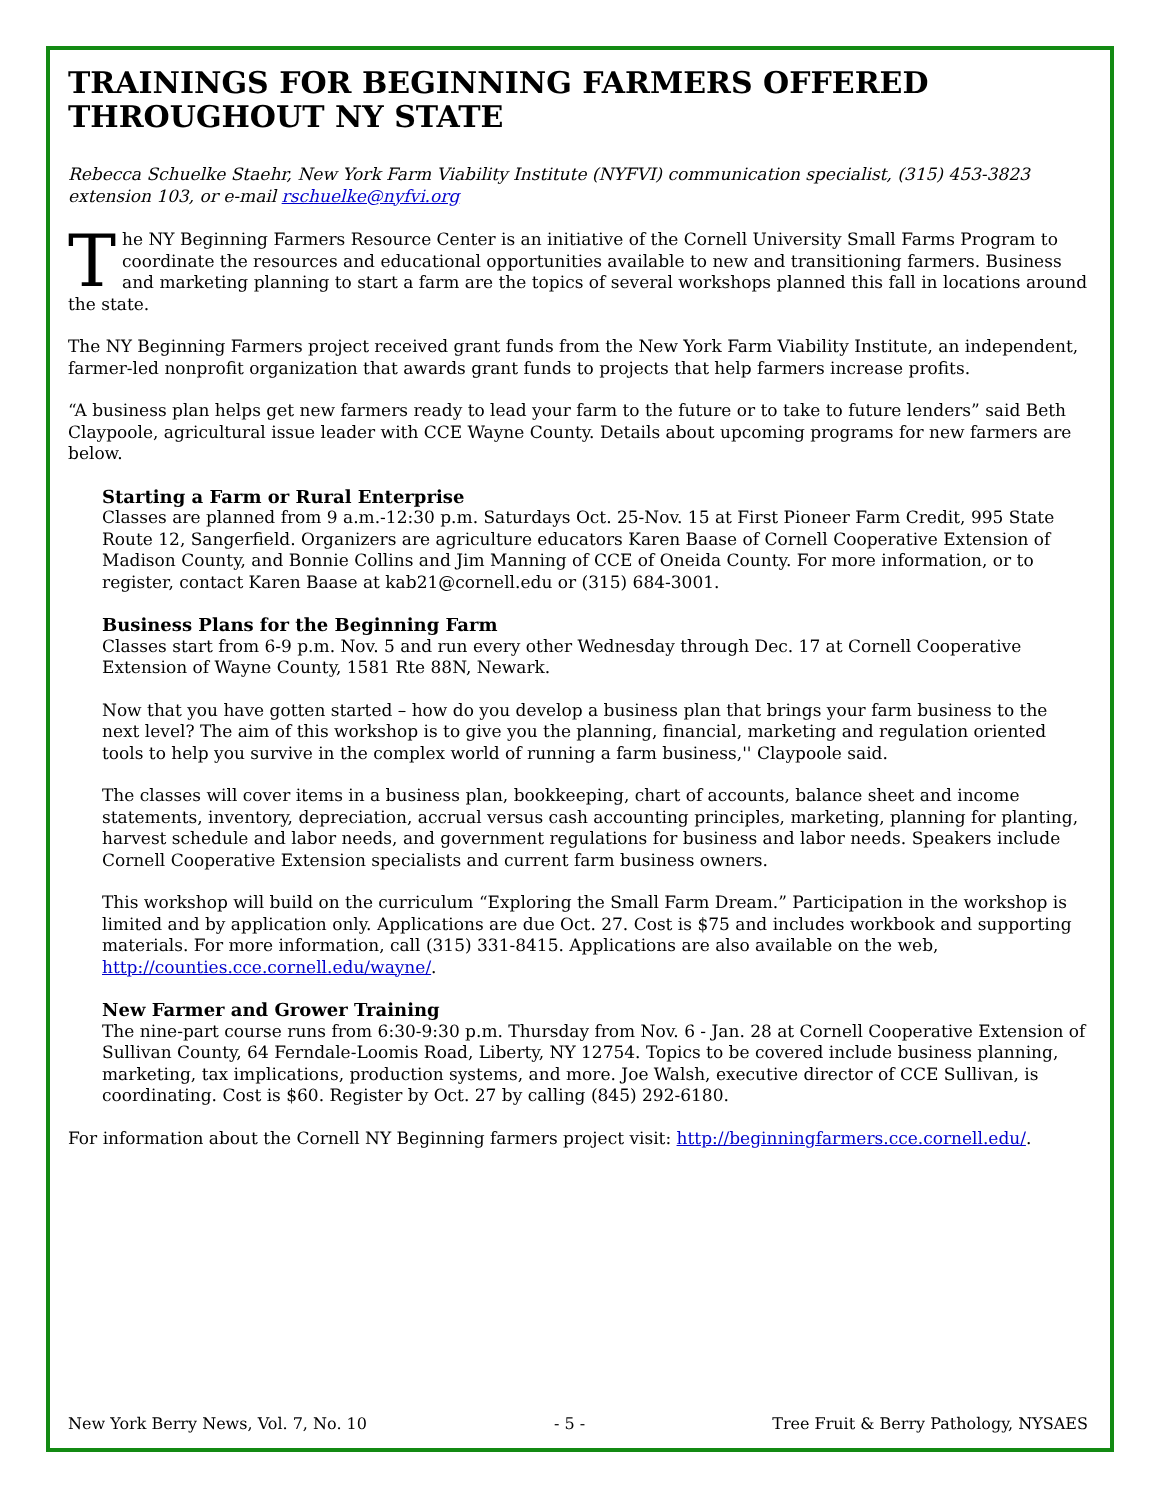TRAININGS FOR BEGINNING FARMERS OFFERED THROUGHOUT NY STATE
Rebecca Schuelke Staehr, New York Farm Viability Institute (NYFVI) communication specialist, (315) 453-3823 extension 103, or e-mail rschuelke@nyfvi.org
The NY Beginning Farmers Resource Center is an initiative of the Cornell University Small Farms Program to coordinate the resources and educational opportunities available to new and transitioning farmers. Business and marketing planning to start a farm are the topics of several workshops planned this fall in locations around the state.
The NY Beginning Farmers project received grant funds from the New York Farm Viability Institute, an independent, farmer-led nonprofit organization that awards grant funds to projects that help farmers increase profits.
“A business plan helps get new farmers ready to lead your farm to the future or to take to future lenders” said Beth Claypoole, agricultural issue leader with CCE Wayne County. Details about upcoming programs for new farmers are below.
Starting a Farm or Rural Enterprise
Classes are planned from 9 a.m.-12:30 p.m. Saturdays Oct. 25-Nov. 15 at First Pioneer Farm Credit, 995 State Route 12, Sangerfield. Organizers are agriculture educators Karen Baase of Cornell Cooperative Extension of Madison County, and Bonnie Collins and Jim Manning of CCE of Oneida County. For more information, or to register, contact Karen Baase at kab21@cornell.edu or (315) 684-3001.
Business Plans for the Beginning Farm
Classes start from 6-9 p.m. Nov. 5 and run every other Wednesday through Dec. 17 at Cornell Cooperative Extension of Wayne County, 1581 Rte 88N, Newark.
Now that you have gotten started – how do you develop a business plan that brings your farm business to the next level? The aim of this workshop is to give you the planning, financial, marketing and regulation oriented tools to help you survive in the complex world of running a farm business,'' Claypoole said.
The classes will cover items in a business plan, bookkeeping, chart of accounts, balance sheet and income statements, inventory, depreciation, accrual versus cash accounting principles, marketing, planning for planting, harvest schedule and labor needs, and government regulations for business and labor needs. Speakers include Cornell Cooperative Extension specialists and current farm business owners.
This workshop will build on the curriculum “Exploring the Small Farm Dream.” Participation in the workshop is limited and by application only. Applications are due Oct. 27. Cost is $75 and includes workbook and supporting materials. For more information, call (315) 331-8415. Applications are also available on the web, http://counties.cce.cornell.edu/wayne/.
New Farmer and Grower Training
The nine-part course runs from 6:30-9:30 p.m. Thursday from Nov. 6 - Jan. 28 at Cornell Cooperative Extension of Sullivan County, 64 Ferndale-Loomis Road, Liberty, NY 12754. Topics to be covered include business planning, marketing, tax implications, production systems, and more. Joe Walsh, executive director of CCE Sullivan, is coordinating. Cost is $60. Register by Oct. 27 by calling (845) 292-6180.
For information about the Cornell NY Beginning farmers project visit: http://beginningfarmers.cce.cornell.edu/.
New York Berry News, Vol. 7, No. 10 - 5 - Tree Fruit & Berry Pathology, NYSAES